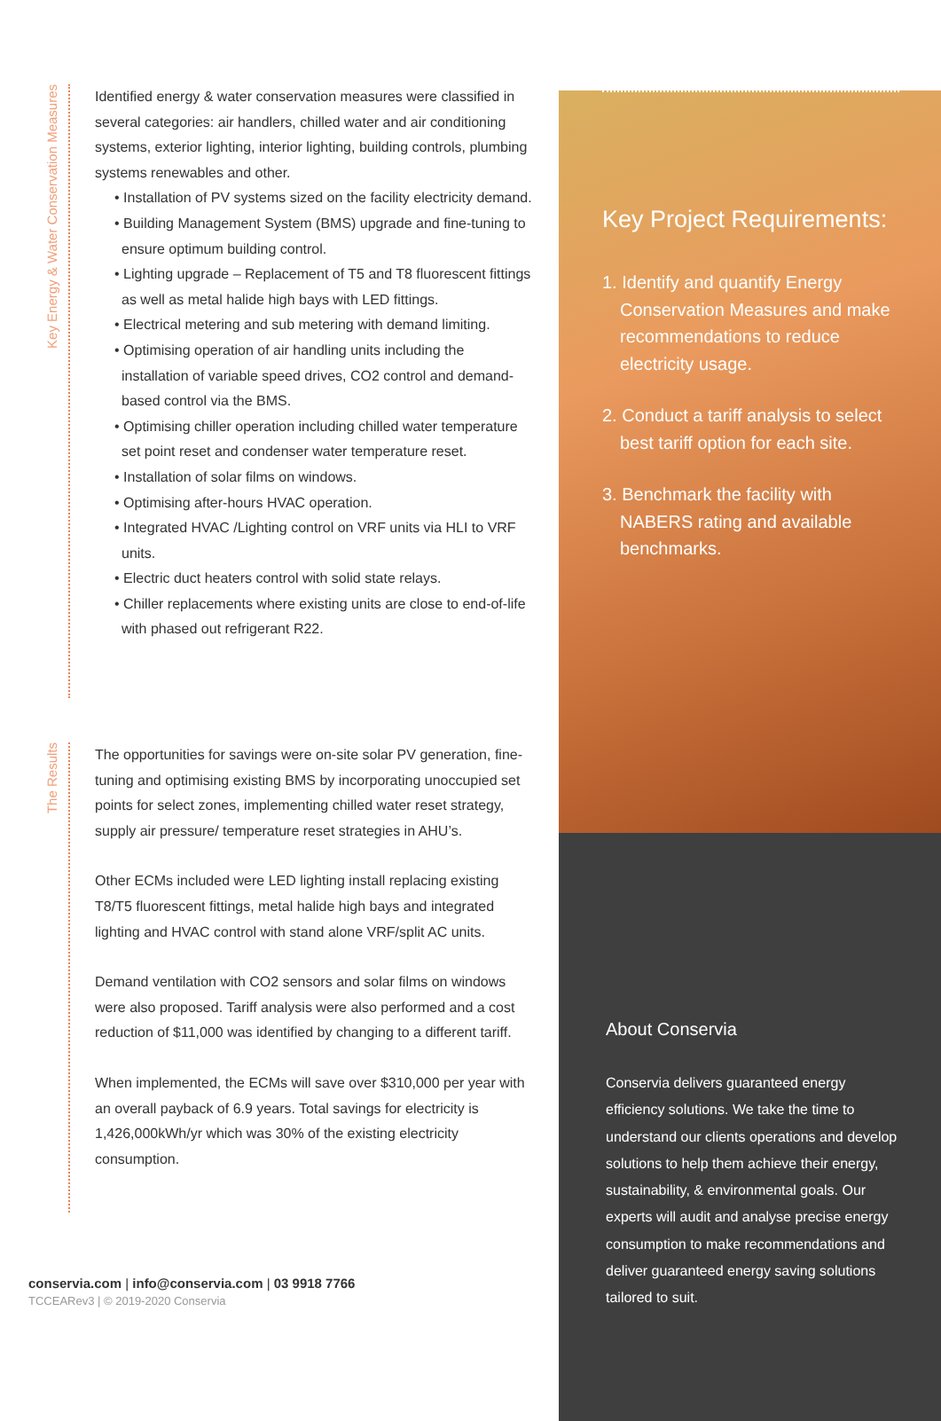Key Energy & Water Conservation Measures
Identified energy & water conservation measures were classified in several categories: air handlers, chilled water and air conditioning systems, exterior lighting, interior lighting, building controls, plumbing systems renewables and other.
• Installation of PV systems sized on the facility electricity demand.
• Building Management System (BMS) upgrade and fine-tuning to ensure optimum building control.
• Lighting upgrade – Replacement of T5 and T8 fluorescent fittings as well as metal halide high bays with LED fittings.
• Electrical metering and sub metering with demand limiting.
• Optimising operation of air handling units including the installation of variable speed drives, CO2 control and demand-based control via the BMS.
• Optimising chiller operation including chilled water temperature set point reset and condenser water temperature reset.
• Installation of solar films on windows.
• Optimising after-hours HVAC operation.
• Integrated HVAC /Lighting control on VRF units via HLI to VRF units.
• Electric duct heaters control with solid state relays.
• Chiller replacements where existing units are close to end-of-life with phased out refrigerant R22.
The Results
The opportunities for savings were on-site solar PV generation, fine-tuning and optimising existing BMS by incorporating unoccupied set points for select zones, implementing chilled water reset strategy, supply air pressure/ temperature reset strategies in AHU’s.
Other ECMs included were LED lighting install replacing existing T8/T5 fluorescent fittings, metal halide high bays and integrated lighting and HVAC control with stand alone VRF/split AC units.
Demand ventilation with CO2 sensors and solar films on windows were also proposed. Tariff analysis were also performed and a cost reduction of $11,000 was identified by changing to a different tariff.
When implemented, the ECMs will save over $310,000 per year with an overall payback of 6.9 years. Total savings for electricity is 1,426,000kWh/yr which was 30% of the existing electricity consumption.
conservia.com | info@conservia.com | 03 9918 7766
TCCEARev3 | © 2019-2020 Conservia
Key Project Requirements:
1. Identify and quantify Energy Conservation Measures and make recommendations to reduce electricity usage.
2. Conduct a tariff analysis to select best tariff option for each site.
3. Benchmark the facility with NABERS rating and available benchmarks.
About Conservia
Conservia delivers guaranteed energy efficiency solutions. We take the time to understand our clients operations and develop solutions to help them achieve their energy, sustainability, & environmental goals. Our experts will audit and analyse precise energy consumption to make recommendations and deliver guaranteed energy saving solutions tailored to suit.